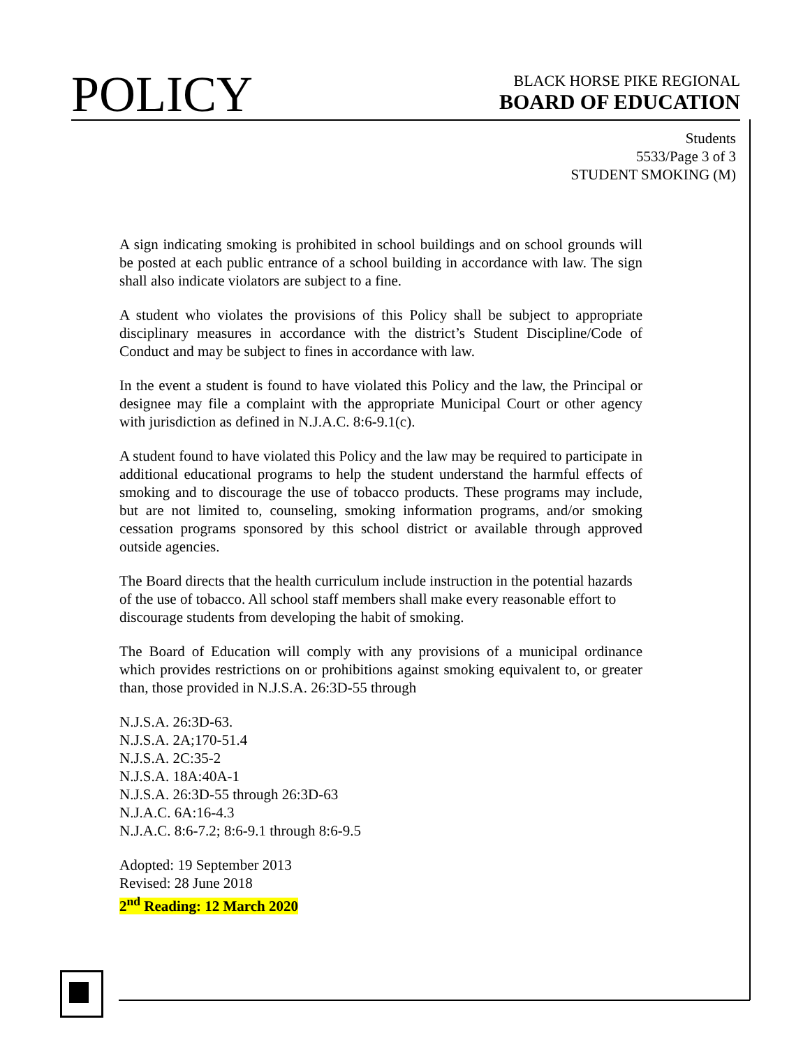POLICY
BLACK HORSE PIKE REGIONAL
BOARD OF EDUCATION
Students
5533/Page 3 of 3
STUDENT SMOKING (M)
A sign indicating smoking is prohibited in school buildings and on school grounds will be posted at each public entrance of a school building in accordance with law. The sign shall also indicate violators are subject to a fine.
A student who violates the provisions of this Policy shall be subject to appropriate disciplinary measures in accordance with the district’s Student Discipline/Code of Conduct and may be subject to fines in accordance with law.
In the event a student is found to have violated this Policy and the law, the Principal or designee may file a complaint with the appropriate Municipal Court or other agency with jurisdiction as defined in N.J.A.C. 8:6-9.1(c).
A student found to have violated this Policy and the law may be required to participate in additional educational programs to help the student understand the harmful effects of smoking and to discourage the use of tobacco products. These programs may include, but are not limited to, counseling, smoking information programs, and/or smoking cessation programs sponsored by this school district or available through approved outside agencies.
The Board directs that the health curriculum include instruction in the potential hazards of the use of tobacco. All school staff members shall make every reasonable effort to discourage students from developing the habit of smoking.
The Board of Education will comply with any provisions of a municipal ordinance which provides restrictions on or prohibitions against smoking equivalent to, or greater than, those provided in N.J.S.A. 26:3D-55 through
N.J.S.A. 26:3D-63.
N.J.S.A. 2A;170-51.4
N.J.S.A. 2C:35-2
N.J.S.A. 18A:40A-1
N.J.S.A. 26:3D-55 through 26:3D-63
N.J.A.C. 6A:16-4.3
N.J.A.C. 8:6-7.2; 8:6-9.1 through 8:6-9.5
Adopted: 19 September 2013
Revised: 28 June 2018
2<sup>nd</sup> Reading: 12 March 2020